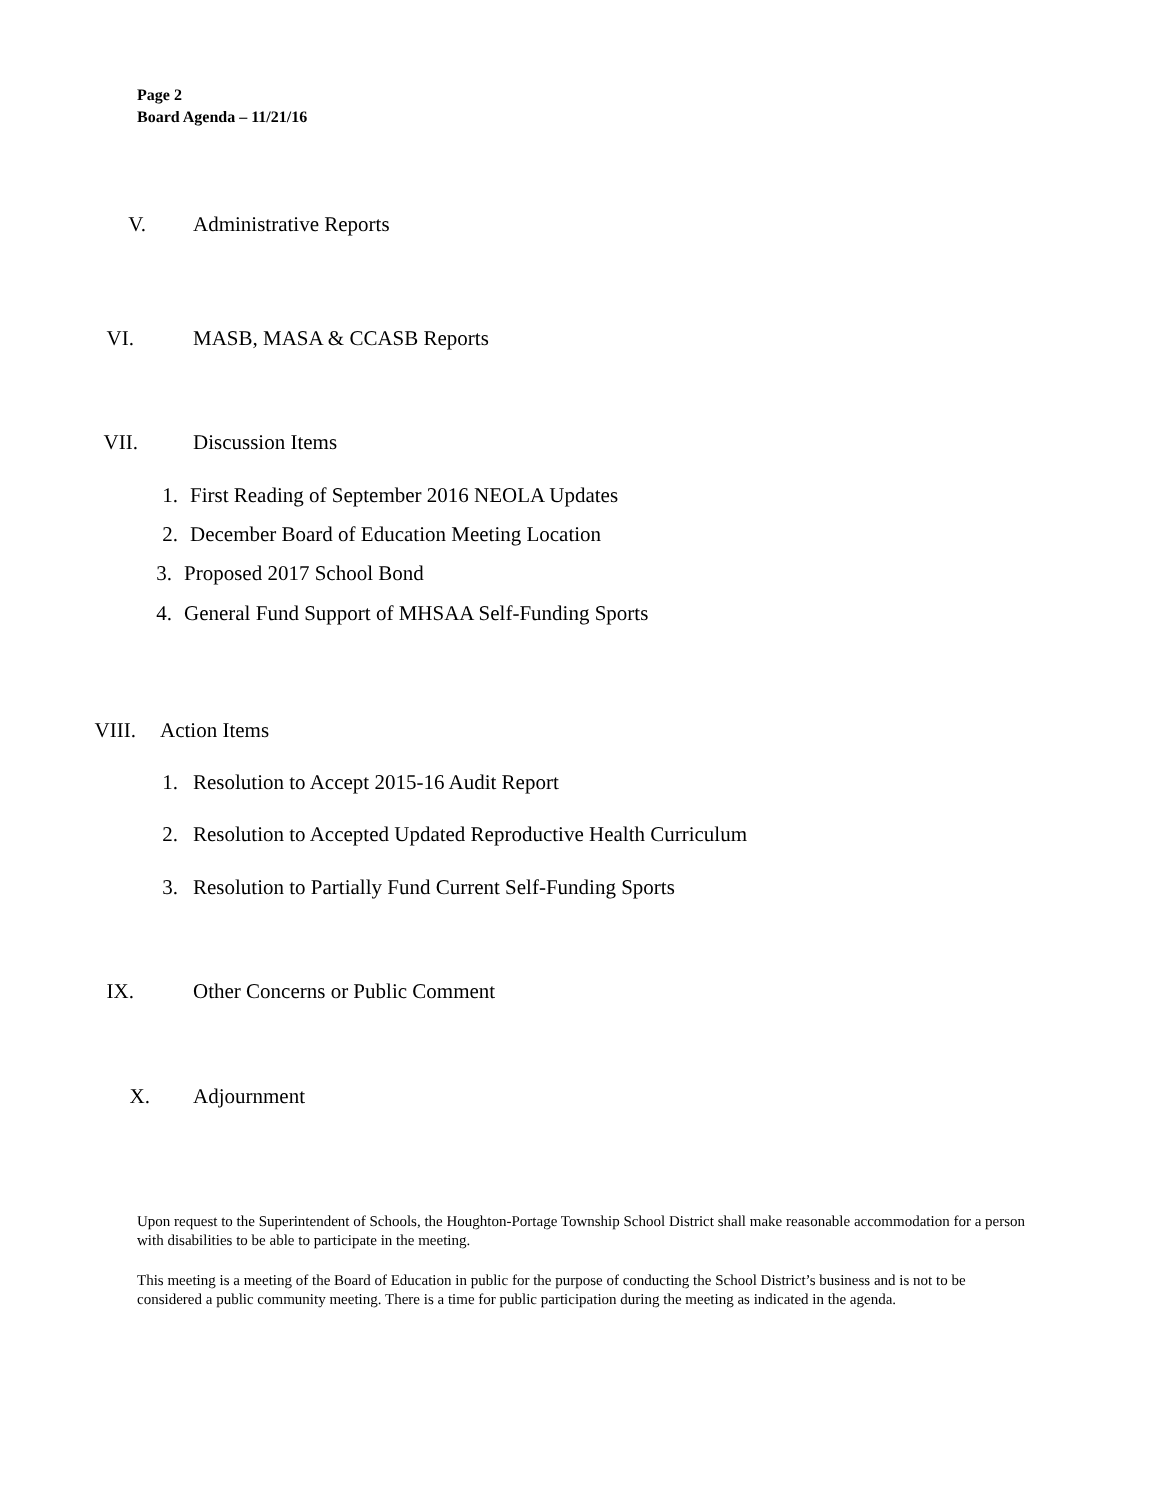Page 2
Board Agenda – 11/21/16
V. Administrative Reports
VI. MASB, MASA & CCASB Reports
VII. Discussion Items
1. First Reading of September 2016 NEOLA Updates
2. December Board of Education Meeting Location
3. Proposed 2017 School Bond
4. General Fund Support of MHSAA Self-Funding Sports
VIII. Action Items
1. Resolution to Accept 2015-16 Audit Report
2. Resolution to Accepted Updated Reproductive Health Curriculum
3. Resolution to Partially Fund Current Self-Funding Sports
IX. Other Concerns or Public Comment
X. Adjournment
Upon request to the Superintendent of Schools, the Houghton-Portage Township School District shall make reasonable accommodation for a person with disabilities to be able to participate in the meeting.
This meeting is a meeting of the Board of Education in public for the purpose of conducting the School District’s business and is not to be considered a public community meeting. There is a time for public participation during the meeting as indicated in the agenda.